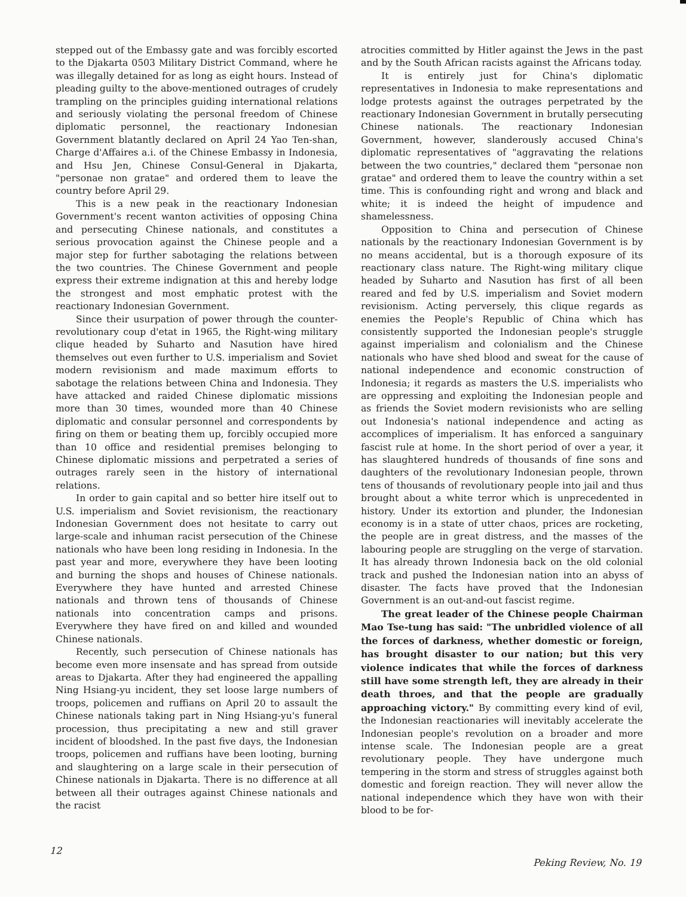stepped out of the Embassy gate and was forcibly escorted to the Djakarta 0503 Military District Command, where he was illegally detained for as long as eight hours. Instead of pleading guilty to the above-mentioned outrages of crudely trampling on the principles guiding international relations and seriously violating the personal freedom of Chinese diplomatic personnel, the reactionary Indonesian Government blatantly declared on April 24 Yao Ten-shan, Charge d'Affaires a.i. of the Chinese Embassy in Indonesia, and Hsu Jen, Chinese Consul-General in Djakarta, "personae non gratae" and ordered them to leave the country before April 29.
This is a new peak in the reactionary Indonesian Government's recent wanton activities of opposing China and persecuting Chinese nationals, and constitutes a serious provocation against the Chinese people and a major step for further sabotaging the relations between the two countries. The Chinese Government and people express their extreme indignation at this and hereby lodge the strongest and most emphatic protest with the reactionary Indonesian Government.
Since their usurpation of power through the counter-revolutionary coup d'etat in 1965, the Right-wing military clique headed by Suharto and Nasution have hired themselves out even further to U.S. imperialism and Soviet modern revisionism and made maximum efforts to sabotage the relations between China and Indonesia. They have attacked and raided Chinese diplomatic missions more than 30 times, wounded more than 40 Chinese diplomatic and consular personnel and correspondents by firing on them or beating them up, forcibly occupied more than 10 office and residential premises belonging to Chinese diplomatic missions and perpetrated a series of outrages rarely seen in the history of international relations.
In order to gain capital and so better hire itself out to U.S. imperialism and Soviet revisionism, the reactionary Indonesian Government does not hesitate to carry out large-scale and inhuman racist persecution of the Chinese nationals who have been long residing in Indonesia. In the past year and more, everywhere they have been looting and burning the shops and houses of Chinese nationals. Everywhere they have hunted and arrested Chinese nationals and thrown tens of thousands of Chinese nationals into concentration camps and prisons. Everywhere they have fired on and killed and wounded Chinese nationals.
Recently, such persecution of Chinese nationals has become even more insensate and has spread from outside areas to Djakarta. After they had engineered the appalling Ning Hsiang-yu incident, they set loose large numbers of troops, policemen and ruffians on April 20 to assault the Chinese nationals taking part in Ning Hsiang-yu's funeral procession, thus precipitating a new and still graver incident of bloodshed. In the past five days, the Indonesian troops, policemen and ruffians have been looting, burning and slaughtering on a large scale in their persecution of Chinese nationals in Djakarta. There is no difference at all between all their outrages against Chinese nationals and the racist
atrocities committed by Hitler against the Jews in the past and by the South African racists against the Africans today.
It is entirely just for China's diplomatic representatives in Indonesia to make representations and lodge protests against the outrages perpetrated by the reactionary Indonesian Government in brutally persecuting Chinese nationals. The reactionary Indonesian Government, however, slanderously accused China's diplomatic representatives of "aggravating the relations between the two countries," declared them "personae non gratae" and ordered them to leave the country within a set time. This is confounding right and wrong and black and white; it is indeed the height of impudence and shamelessness.
Opposition to China and persecution of Chinese nationals by the reactionary Indonesian Government is by no means accidental, but is a thorough exposure of its reactionary class nature. The Right-wing military clique headed by Suharto and Nasution has first of all been reared and fed by U.S. imperialism and Soviet modern revisionism. Acting perversely, this clique regards as enemies the People's Republic of China which has consistently supported the Indonesian people's struggle against imperialism and colonialism and the Chinese nationals who have shed blood and sweat for the cause of national independence and economic construction of Indonesia; it regards as masters the U.S. imperialists who are oppressing and exploiting the Indonesian people and as friends the Soviet modern revisionists who are selling out Indonesia's national independence and acting as accomplices of imperialism. It has enforced a sanguinary fascist rule at home. In the short period of over a year, it has slaughtered hundreds of thousands of fine sons and daughters of the revolutionary Indonesian people, thrown tens of thousands of revolutionary people into jail and thus brought about a white terror which is unprecedented in history. Under its extortion and plunder, the Indonesian economy is in a state of utter chaos, prices are rocketing, the people are in great distress, and the masses of the labouring people are struggling on the verge of starvation. It has already thrown Indonesia back on the old colonial track and pushed the Indonesian nation into an abyss of disaster. The facts have proved that the Indonesian Government is an out-and-out fascist regime.
The great leader of the Chinese people Chairman Mao Tse-tung has said: "The unbridled violence of all the forces of darkness, whether domestic or foreign, has brought disaster to our nation; but this very violence indicates that while the forces of darkness still have some strength left, they are already in their death throes, and that the people are gradually approaching victory." By committing every kind of evil, the Indonesian reactionaries will inevitably accelerate the Indonesian people's revolution on a broader and more intense scale. The Indonesian people are a great revolutionary people. They have undergone much tempering in the storm and stress of struggles against both domestic and foreign reaction. They will never allow the national independence which they have won with their blood to be for-
12 Peking Review, No. 19